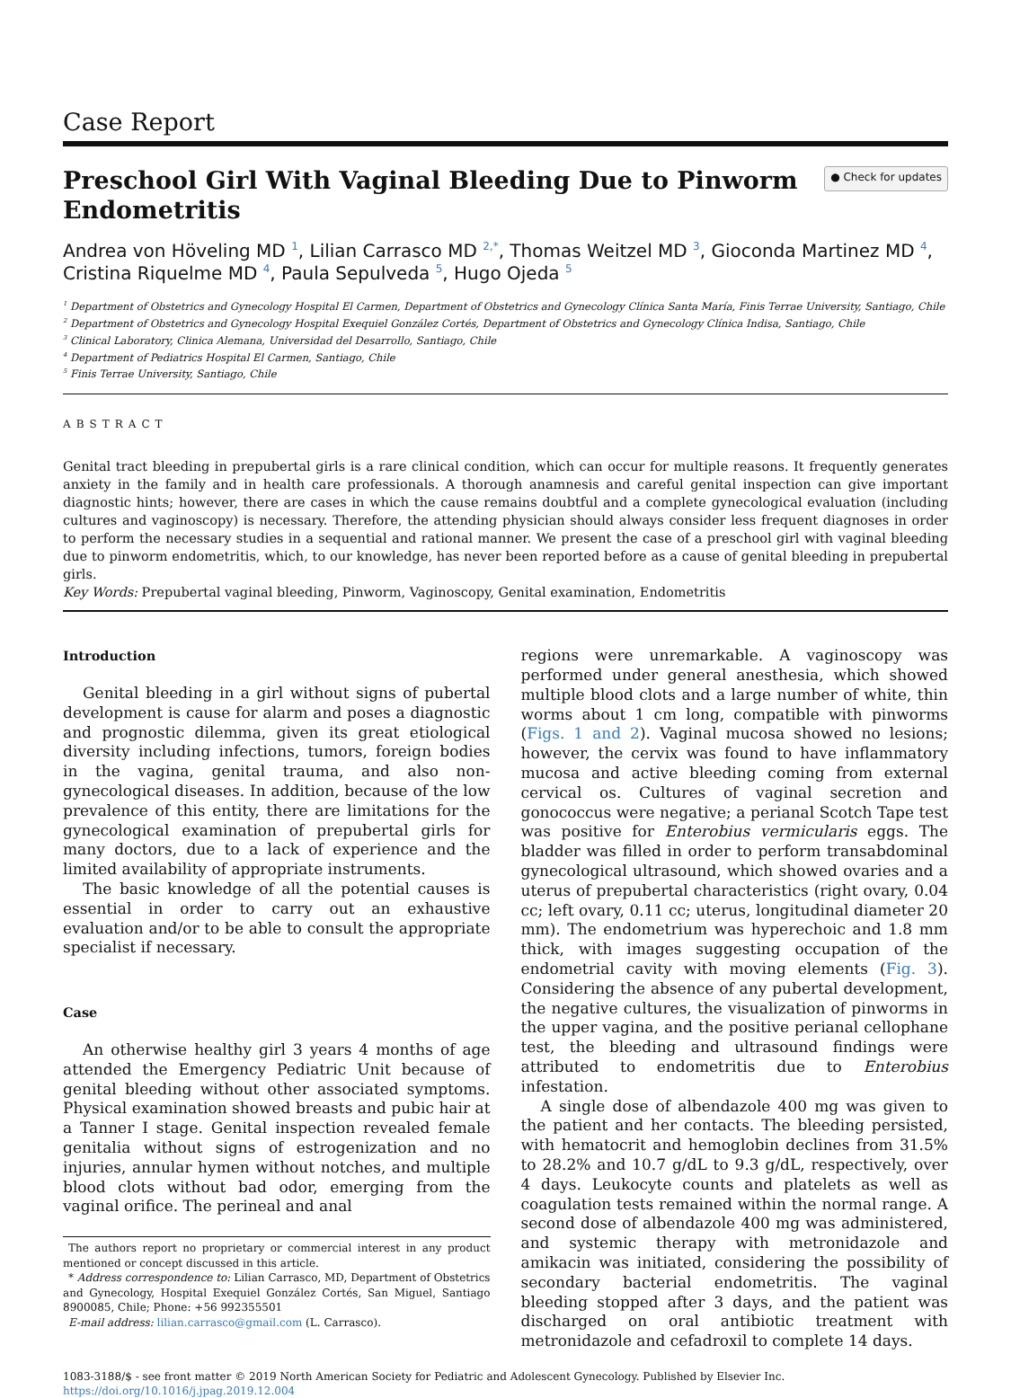Case Report
Preschool Girl With Vaginal Bleeding Due to Pinworm
Endometritis
● Check for updates
Andrea von Höveling MD <sup>1</sup>, Lilian Carrasco MD <sup>2,*</sup>, Thomas Weitzel MD <sup>3</sup>, Gioconda Martinez MD <sup>4</sup>, Cristina Riquelme MD <sup>4</sup>, Paula Sepulveda <sup>5</sup>, Hugo Ojeda <sup>5</sup>
<sup>1</sup> Department of Obstetrics and Gynecology Hospital El Carmen, Department of Obstetrics and Gynecology Clínica Santa María, Finis Terrae University, Santiago, Chile
<sup>2</sup> Department of Obstetrics and Gynecology Hospital Exequiel González Cortés, Department of Obstetrics and Gynecology Clínica Indisa, Santiago, Chile
<sup>3</sup> Clinical Laboratory, Clinica Alemana, Universidad del Desarrollo, Santiago, Chile
<sup>4</sup> Department of Pediatrics Hospital El Carmen, Santiago, Chile
<sup>5</sup> Finis Terrae University, Santiago, Chile
ABSTRACT
Genital tract bleeding in prepubertal girls is a rare clinical condition, which can occur for multiple reasons. It frequently generates anxiety in the family and in health care professionals. A thorough anamnesis and careful genital inspection can give important diagnostic hints; however, there are cases in which the cause remains doubtful and a complete gynecological evaluation (including cultures and vaginoscopy) is necessary. Therefore, the attending physician should always consider less frequent diagnoses in order to perform the necessary studies in a sequential and rational manner. We present the case of a preschool girl with vaginal bleeding due to pinworm endometritis, which, to our knowledge, has never been reported before as a cause of genital bleeding in prepubertal girls.
Key Words: Prepubertal vaginal bleeding, Pinworm, Vaginoscopy, Genital examination, Endometritis
Introduction
Genital bleeding in a girl without signs of pubertal development is cause for alarm and poses a diagnostic and prognostic dilemma, given its great etiological diversity including infections, tumors, foreign bodies in the vagina, genital trauma, and also non-gynecological diseases. In addition, because of the low prevalence of this entity, there are limitations for the gynecological examination of prepubertal girls for many doctors, due to a lack of experience and the limited availability of appropriate instruments.
The basic knowledge of all the potential causes is essential in order to carry out an exhaustive evaluation and/or to be able to consult the appropriate specialist if necessary.
Case
An otherwise healthy girl 3 years 4 months of age attended the Emergency Pediatric Unit because of genital bleeding without other associated symptoms. Physical examination showed breasts and pubic hair at a Tanner I stage. Genital inspection revealed female genitalia without signs of estrogenization and no injuries, annular hymen without notches, and multiple blood clots without bad odor, emerging from the vaginal orifice. The perineal and anal
The authors report no proprietary or commercial interest in any product mentioned or concept discussed in this article.
* Address correspondence to: Lilian Carrasco, MD, Department of Obstetrics and Gynecology, Hospital Exequiel González Cortés, San Miguel, Santiago 8900085, Chile; Phone: +56 992355501
E-mail address: lilian.carrasco@gmail.com (L. Carrasco).
regions were unremarkable. A vaginoscopy was performed under general anesthesia, which showed multiple blood clots and a large number of white, thin worms about 1 cm long, compatible with pinworms (Figs. 1 and 2). Vaginal mucosa showed no lesions; however, the cervix was found to have inflammatory mucosa and active bleeding coming from external cervical os. Cultures of vaginal secretion and gonococcus were negative; a perianal Scotch Tape test was positive for Enterobius vermicularis eggs. The bladder was filled in order to perform transabdominal gynecological ultrasound, which showed ovaries and a uterus of prepubertal characteristics (right ovary, 0.04 cc; left ovary, 0.11 cc; uterus, longitudinal diameter 20 mm). The endometrium was hyperechoic and 1.8 mm thick, with images suggesting occupation of the endometrial cavity with moving elements (Fig. 3). Considering the absence of any pubertal development, the negative cultures, the visualization of pinworms in the upper vagina, and the positive perianal cellophane test, the bleeding and ultrasound findings were attributed to endometritis due to Enterobius infestation.
A single dose of albendazole 400 mg was given to the patient and her contacts. The bleeding persisted, with hematocrit and hemoglobin declines from 31.5% to 28.2% and 10.7 g/dL to 9.3 g/dL, respectively, over 4 days. Leukocyte counts and platelets as well as coagulation tests remained within the normal range. A second dose of albendazole 400 mg was administered, and systemic therapy with metronidazole and amikacin was initiated, considering the possibility of secondary bacterial endometritis. The vaginal bleeding stopped after 3 days, and the patient was discharged on oral antibiotic treatment with metronidazole and cefadroxil to complete 14 days.
1083-3188/$ - see front matter © 2019 North American Society for Pediatric and Adolescent Gynecology. Published by Elsevier Inc.
https://doi.org/10.1016/j.jpag.2019.12.004